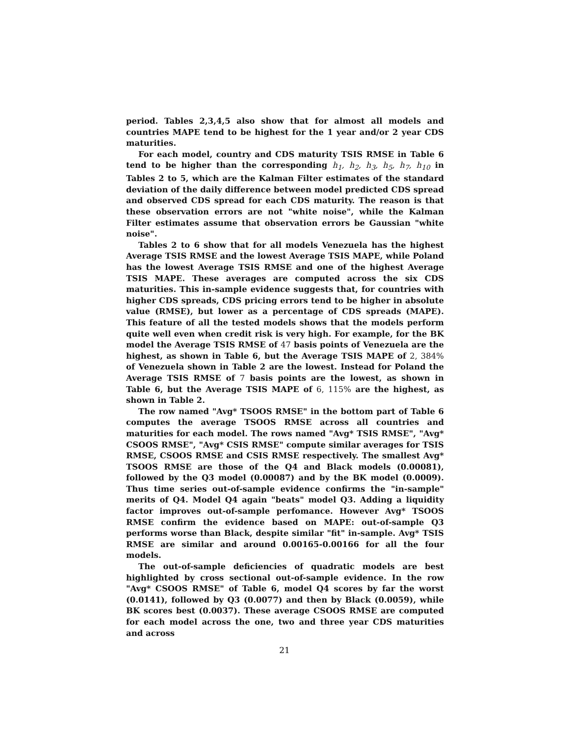period. Tables 2,3,4,5 also show that for almost all models and countries MAPE tend to be highest for the 1 year and/or 2 year CDS maturities.
For each model, country and CDS maturity TSIS RMSE in Table 6 tend to be higher than the corresponding h<sub>1</sub>, h<sub>2</sub>, h<sub>3</sub>, h<sub>5</sub>, h<sub>7</sub>, h<sub>10</sub> in Tables 2 to 5, which are the Kalman Filter estimates of the standard deviation of the daily difference between model predicted CDS spread and observed CDS spread for each CDS maturity. The reason is that these observation errors are not "white noise", while the Kalman Filter estimates assume that observation errors be Gaussian "white noise".
Tables 2 to 6 show that for all models Venezuela has the highest Average TSIS RMSE and the lowest Average TSIS MAPE, while Poland has the lowest Average TSIS RMSE and one of the highest Average TSIS MAPE. These averages are computed across the six CDS maturities. This in-sample evidence suggests that, for countries with higher CDS spreads, CDS pricing errors tend to be higher in absolute value (RMSE), but lower as a percentage of CDS spreads (MAPE). This feature of all the tested models shows that the models perform quite well even when credit risk is very high. For example, for the BK model the Average TSIS RMSE of 47 basis points of Venezuela are the highest, as shown in Table 6, but the Average TSIS MAPE of 2, 384% of Venezuela shown in Table 2 are the lowest. Instead for Poland the Average TSIS RMSE of 7 basis points are the lowest, as shown in Table 6, but the Average TSIS MAPE of 6, 115% are the highest, as shown in Table 2.
The row named "Avg* TSOOS RMSE" in the bottom part of Table 6 computes the average TSOOS RMSE across all countries and maturities for each model. The rows named "Avg* TSIS RMSE", "Avg* CSOOS RMSE", "Avg* CSIS RMSE" compute similar averages for TSIS RMSE, CSOOS RMSE and CSIS RMSE respectively. The smallest Avg* TSOOS RMSE are those of the Q4 and Black models (0.00081), followed by the Q3 model (0.00087) and by the BK model (0.0009). Thus time series out-of-sample evidence confirms the "in-sample" merits of Q4. Model Q4 again "beats" model Q3. Adding a liquidity factor improves out-of-sample perfomance. However Avg* TSOOS RMSE confirm the evidence based on MAPE: out-of-sample Q3 performs worse than Black, despite similar "fit" in-sample. Avg* TSIS RMSE are similar and around 0.00165-0.00166 for all the four models.
The out-of-sample deficiencies of quadratic models are best highlighted by cross sectional out-of-sample evidence. In the row "Avg* CSOOS RMSE" of Table 6, model Q4 scores by far the worst (0.0141), followed by Q3 (0.0077) and then by Black (0.0059), while BK scores best (0.0037). These average CSOOS RMSE are computed for each model across the one, two and three year CDS maturities and across
21